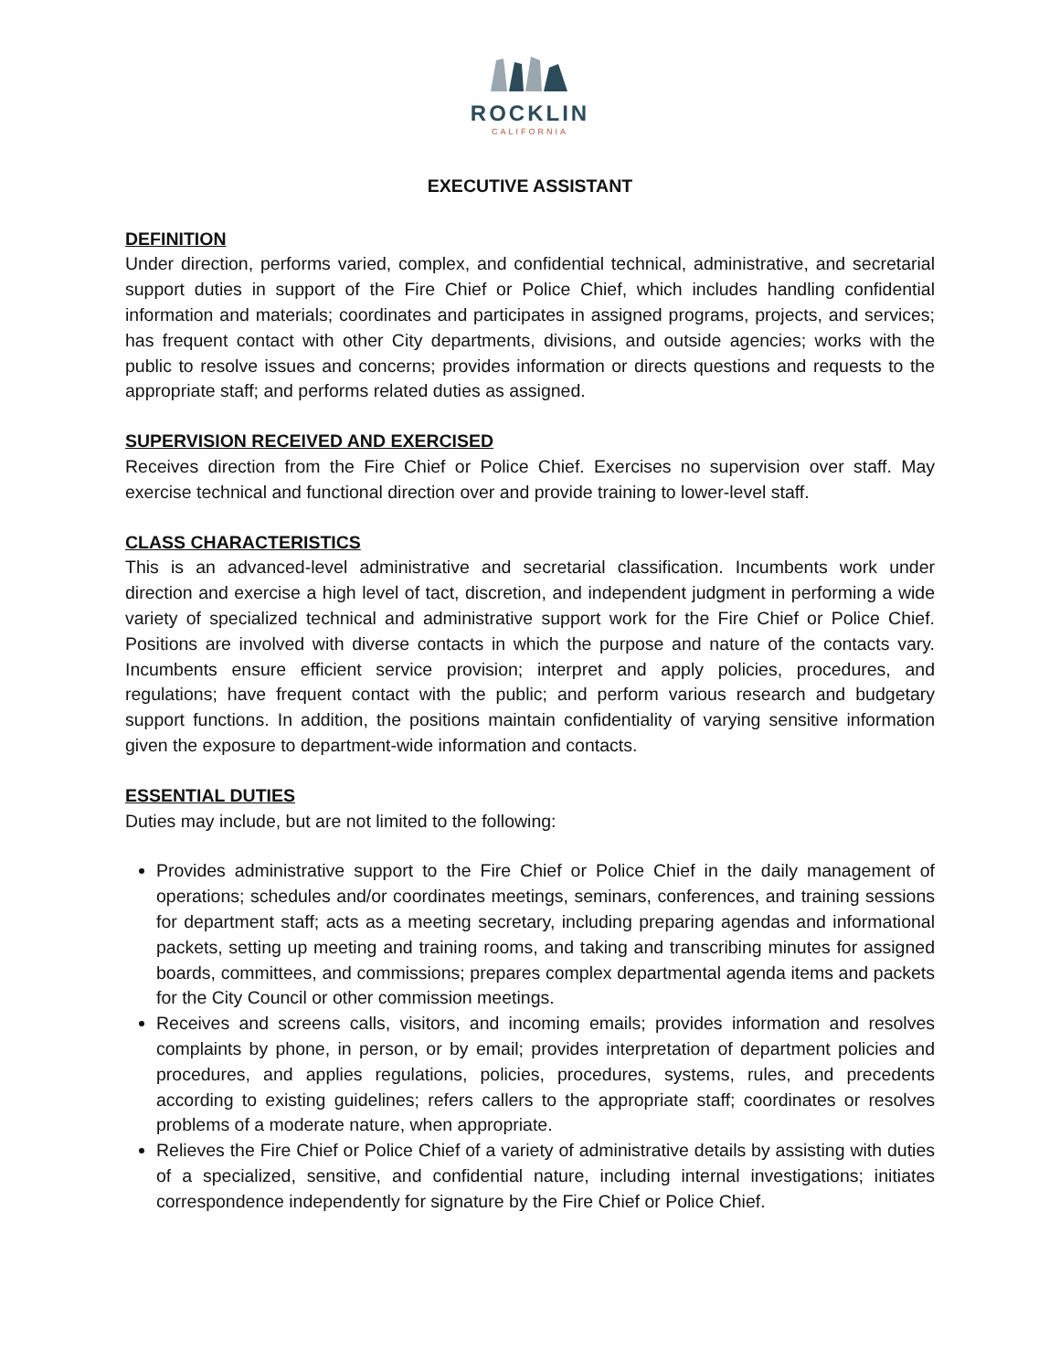ROCKLIN
CALIFORNIA
EXECUTIVE ASSISTANT
DEFINITION
Under direction, performs varied, complex, and confidential technical, administrative, and secretarial support duties in support of the Fire Chief or Police Chief, which includes handling confidential information and materials; coordinates and participates in assigned programs, projects, and services; has frequent contact with other City departments, divisions, and outside agencies; works with the public to resolve issues and concerns; provides information or directs questions and requests to the appropriate staff; and performs related duties as assigned.
SUPERVISION RECEIVED AND EXERCISED
Receives direction from the Fire Chief or Police Chief. Exercises no supervision over staff. May exercise technical and functional direction over and provide training to lower-level staff.
CLASS CHARACTERISTICS
This is an advanced-level administrative and secretarial classification. Incumbents work under direction and exercise a high level of tact, discretion, and independent judgment in performing a wide variety of specialized technical and administrative support work for the Fire Chief or Police Chief. Positions are involved with diverse contacts in which the purpose and nature of the contacts vary. Incumbents ensure efficient service provision; interpret and apply policies, procedures, and regulations; have frequent contact with the public; and perform various research and budgetary support functions. In addition, the positions maintain confidentiality of varying sensitive information given the exposure to department-wide information and contacts.
ESSENTIAL DUTIES
Duties may include, but are not limited to the following:
Provides administrative support to the Fire Chief or Police Chief in the daily management of operations; schedules and/or coordinates meetings, seminars, conferences, and training sessions for department staff; acts as a meeting secretary, including preparing agendas and informational packets, setting up meeting and training rooms, and taking and transcribing minutes for assigned boards, committees, and commissions; prepares complex departmental agenda items and packets for the City Council or other commission meetings.
Receives and screens calls, visitors, and incoming emails; provides information and resolves complaints by phone, in person, or by email; provides interpretation of department policies and procedures, and applies regulations, policies, procedures, systems, rules, and precedents according to existing guidelines; refers callers to the appropriate staff; coordinates or resolves problems of a moderate nature, when appropriate.
Relieves the Fire Chief or Police Chief of a variety of administrative details by assisting with duties of a specialized, sensitive, and confidential nature, including internal investigations; initiates correspondence independently for signature by the Fire Chief or Police Chief.